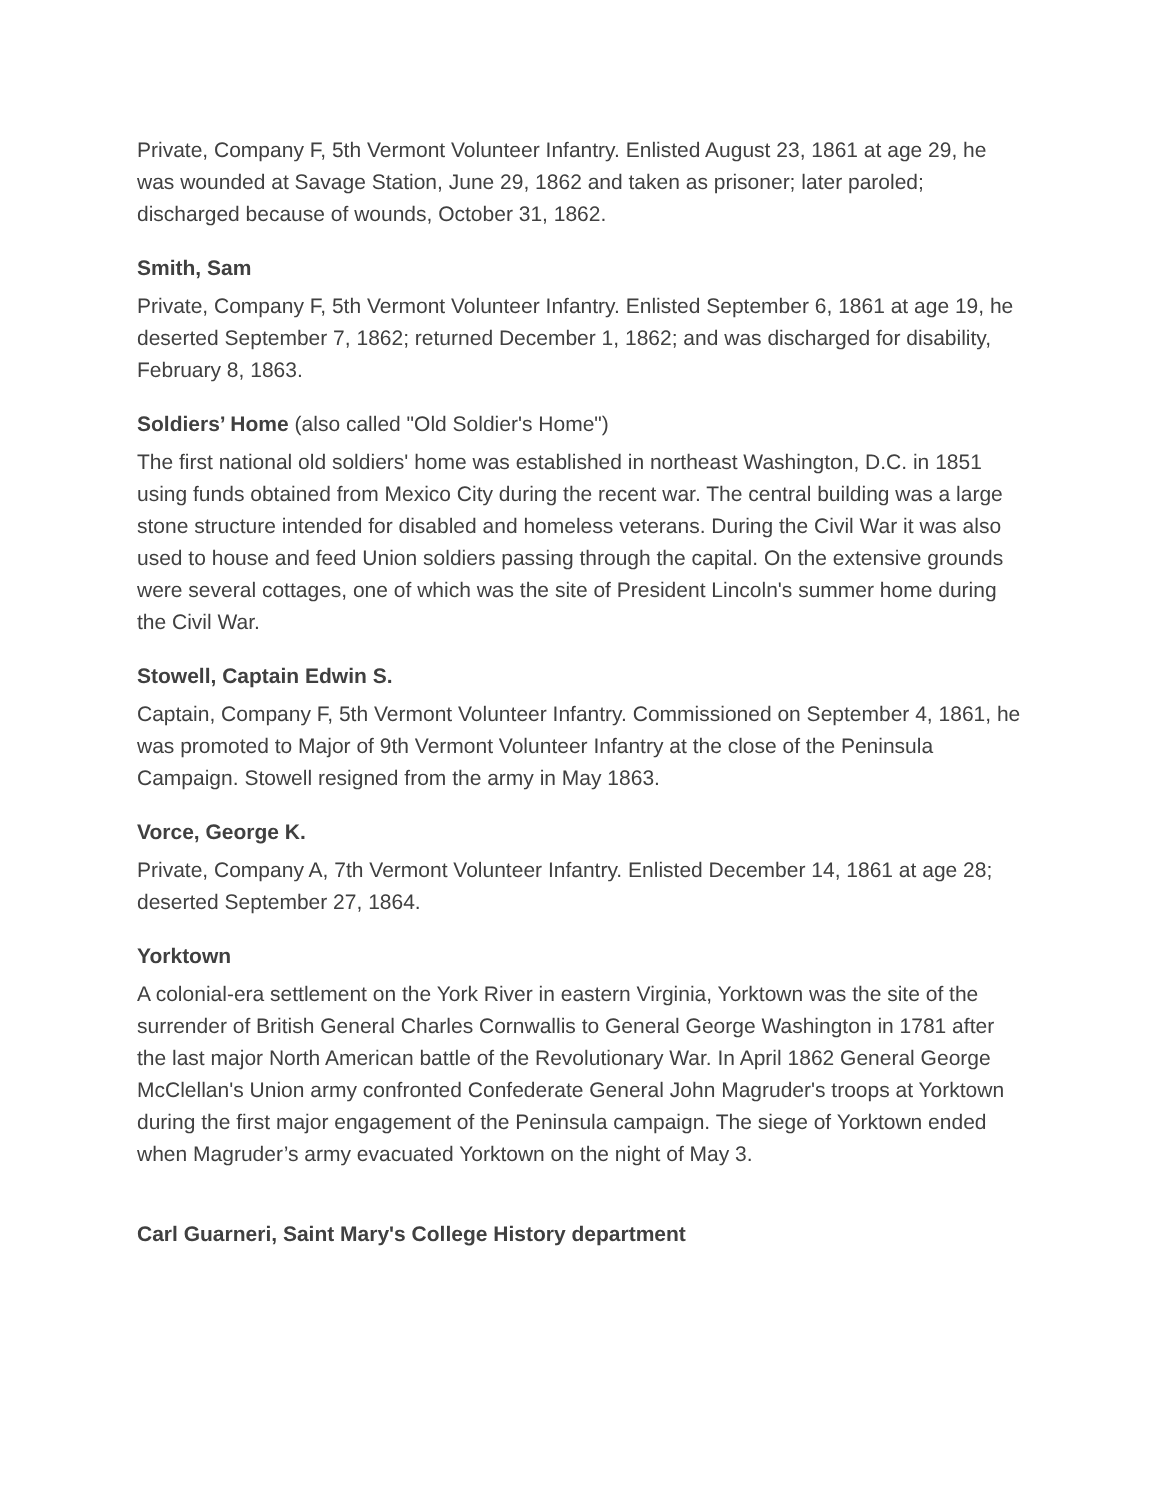Private, Company F, 5th Vermont Volunteer Infantry. Enlisted August 23, 1861 at age 29, he was wounded at Savage Station, June 29, 1862 and taken as prisoner; later paroled; discharged because of wounds, October 31, 1862.
Smith, Sam
Private, Company F, 5th Vermont Volunteer Infantry. Enlisted September 6, 1861 at age 19, he deserted September 7, 1862; returned December 1, 1862; and was discharged for disability, February 8, 1863.
Soldiers’ Home (also called "Old Soldier's Home")
The first national old soldiers' home was established in northeast Washington, D.C. in 1851 using funds obtained from Mexico City during the recent war. The central building was a large stone structure intended for disabled and homeless veterans. During the Civil War it was also used to house and feed Union soldiers passing through the capital. On the extensive grounds were several cottages, one of which was the site of President Lincoln's summer home during the Civil War.
Stowell, Captain Edwin S.
Captain, Company F, 5th Vermont Volunteer Infantry. Commissioned on September 4, 1861, he was promoted to Major of 9th Vermont Volunteer Infantry at the close of the Peninsula Campaign. Stowell resigned from the army in May 1863.
Vorce, George K.
Private, Company A, 7th Vermont Volunteer Infantry. Enlisted December 14, 1861 at age 28; deserted September 27, 1864.
Yorktown
A colonial-era settlement on the York River in eastern Virginia, Yorktown was the site of the surrender of British General Charles Cornwallis to General George Washington in 1781 after the last major North American battle of the Revolutionary War. In April 1862 General George McClellan's Union army confronted Confederate General John Magruder's troops at Yorktown during the first major engagement of the Peninsula campaign. The siege of Yorktown ended when Magruder’s army evacuated Yorktown on the night of May 3.
Carl Guarneri, Saint Mary's College History department